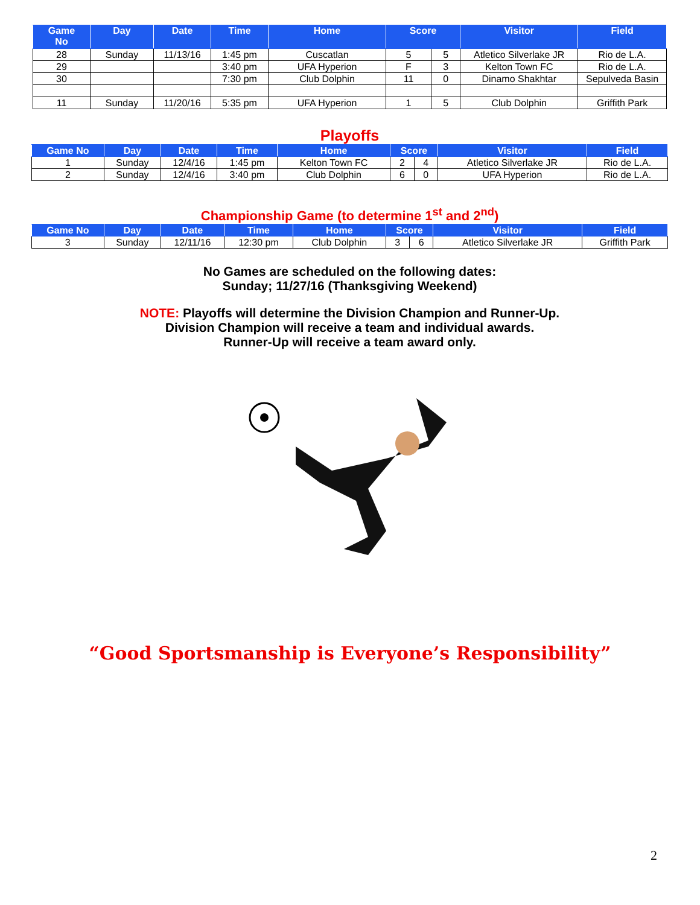| Game No | Day | Date | Time | Home | Score | | Visitor | Field |
| --- | --- | --- | --- | --- | --- | --- | --- | --- |
| 28 | Sunday | 11/13/16 | 1:45 pm | Cuscatlan | 5 | 5 | Atletico Silverlake JR | Rio de L.A. |
| 29 | | | 3:40 pm | UFA Hyperion | F | 3 | Kelton Town FC | Rio de L.A. |
| 30 | | | 7:30 pm | Club Dolphin | 11 | 0 | Dinamo Shakhtar | Sepulveda Basin |
| 11 | Sunday | 11/20/16 | 5:35 pm | UFA Hyperion | 1 | 5 | Club Dolphin | Griffith Park |
Playoffs
| Game No | Day | Date | Time | Home | Score | | Visitor | Field |
| --- | --- | --- | --- | --- | --- | --- | --- | --- |
| 1 | Sunday | 12/4/16 | 1:45 pm | Kelton Town FC | 2 | 4 | Atletico Silverlake JR | Rio de L.A. |
| 2 | Sunday | 12/4/16 | 3:40 pm | Club Dolphin | 6 | 0 | UFA Hyperion | Rio de L.A. |
Championship Game (to determine 1<sup>st</sup> and 2<sup>nd</sup>)
| Game No | Day | Date | Time | Home | Score | | Visitor | Field |
| --- | --- | --- | --- | --- | --- | --- | --- | --- |
| 3 | Sunday | 12/11/16 | 12:30 pm | Club Dolphin | 3 | 6 | Atletico Silverlake JR | Griffith Park |
No Games are scheduled on the following dates:
Sunday; 11/27/16 (Thanksgiving Weekend)
NOTE: Playoffs will determine the Division Champion and Runner-Up.
Division Champion will receive a team and individual awards.
Runner-Up will receive a team award only.
“Good Sportsmanship is Everyone’s Responsibility”
2